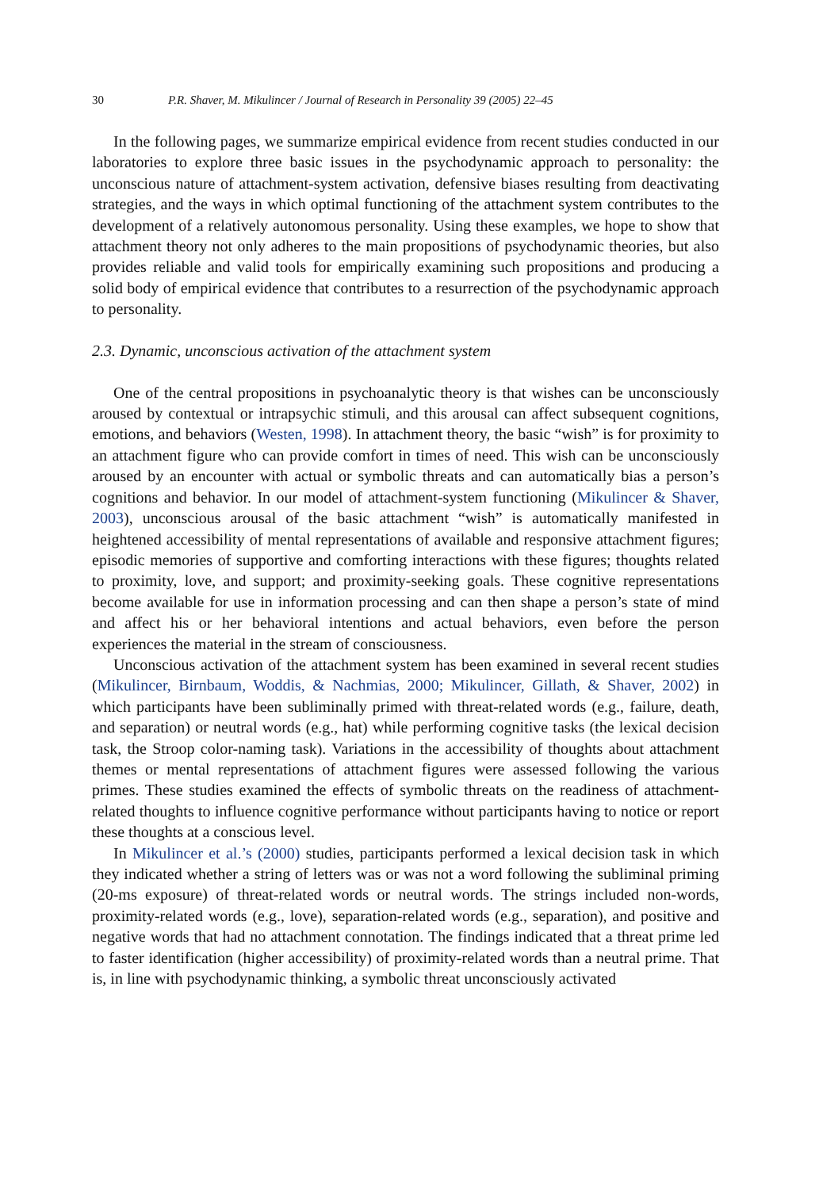30 P.R. Shaver, M. Mikulincer / Journal of Research in Personality 39 (2005) 22–45
In the following pages, we summarize empirical evidence from recent studies conducted in our laboratories to explore three basic issues in the psychodynamic approach to personality: the unconscious nature of attachment-system activation, defensive biases resulting from deactivating strategies, and the ways in which optimal functioning of the attachment system contributes to the development of a relatively autonomous personality. Using these examples, we hope to show that attachment theory not only adheres to the main propositions of psychodynamic theories, but also provides reliable and valid tools for empirically examining such propositions and producing a solid body of empirical evidence that contributes to a resurrection of the psychodynamic approach to personality.
2.3. Dynamic, unconscious activation of the attachment system
One of the central propositions in psychoanalytic theory is that wishes can be unconsciously aroused by contextual or intrapsychic stimuli, and this arousal can affect subsequent cognitions, emotions, and behaviors (Westen, 1998). In attachment theory, the basic “wish” is for proximity to an attachment figure who can provide comfort in times of need. This wish can be unconsciously aroused by an encounter with actual or symbolic threats and can automatically bias a person’s cognitions and behavior. In our model of attachment-system functioning (Mikulincer & Shaver, 2003), unconscious arousal of the basic attachment “wish” is automatically manifested in heightened accessibility of mental representations of available and responsive attachment figures; episodic memories of supportive and comforting interactions with these figures; thoughts related to proximity, love, and support; and proximity-seeking goals. These cognitive representations become available for use in information processing and can then shape a person’s state of mind and affect his or her behavioral intentions and actual behaviors, even before the person experiences the material in the stream of consciousness.
Unconscious activation of the attachment system has been examined in several recent studies (Mikulincer, Birnbaum, Woddis, & Nachmias, 2000; Mikulincer, Gillath, & Shaver, 2002) in which participants have been subliminally primed with threat-related words (e.g., failure, death, and separation) or neutral words (e.g., hat) while performing cognitive tasks (the lexical decision task, the Stroop color-naming task). Variations in the accessibility of thoughts about attachment themes or mental representations of attachment figures were assessed following the various primes. These studies examined the effects of symbolic threats on the readiness of attachment-related thoughts to influence cognitive performance without participants having to notice or report these thoughts at a conscious level.
In Mikulincer et al.’s (2000) studies, participants performed a lexical decision task in which they indicated whether a string of letters was or was not a word following the subliminal priming (20-ms exposure) of threat-related words or neutral words. The strings included non-words, proximity-related words (e.g., love), separation-related words (e.g., separation), and positive and negative words that had no attachment connotation. The findings indicated that a threat prime led to faster identification (higher accessibility) of proximity-related words than a neutral prime. That is, in line with psychodynamic thinking, a symbolic threat unconsciously activated